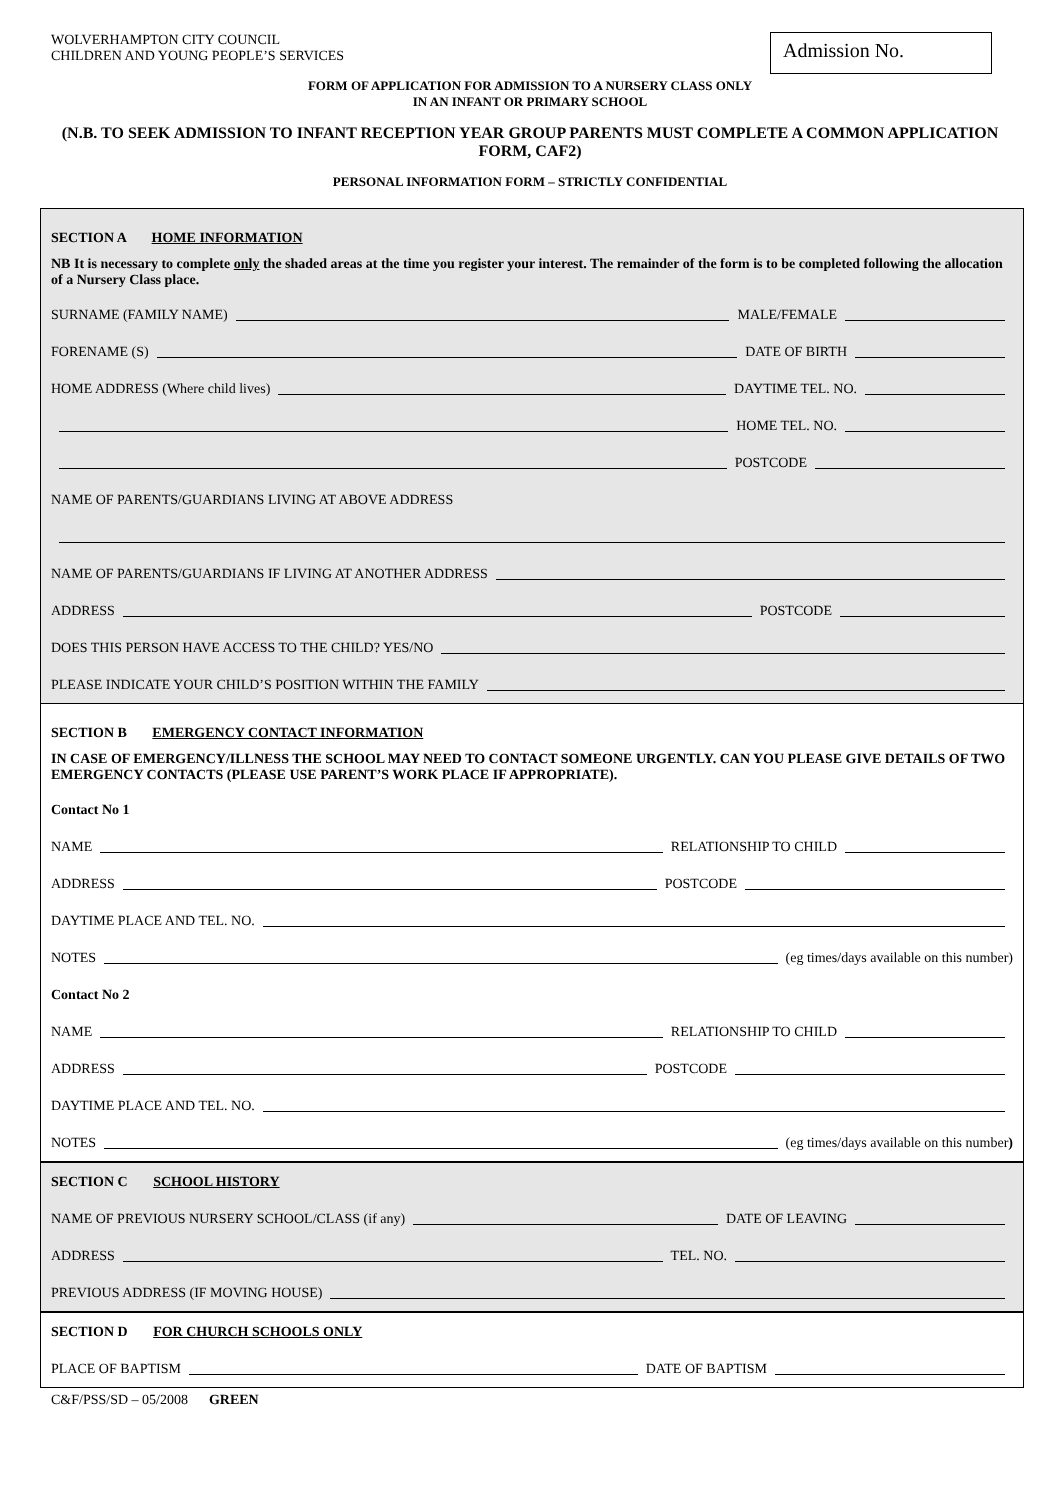WOLVERHAMPTON CITY COUNCIL
CHILDREN AND YOUNG PEOPLE’S SERVICES
Admission No.
FORM OF APPLICATION FOR ADMISSION TO A NURSERY CLASS ONLY
IN AN INFANT OR PRIMARY SCHOOL
(N.B. TO SEEK ADMISSION TO INFANT RECEPTION YEAR GROUP PARENTS MUST COMPLETE A COMMON APPLICATION FORM, CAF2)
PERSONAL INFORMATION FORM – STRICTLY CONFIDENTIAL
SECTION A HOME INFORMATION
NB It is necessary to complete only the shaded areas at the time you register your interest. The remainder of the form is to be completed following the allocation of a Nursery Class place.
SURNAME (FAMILY NAME) MALE/FEMALE
FORENAME (S) DATE OF BIRTH
HOME ADDRESS (Where child lives) DAYTIME TEL. NO.
HOME TEL. NO.
POSTCODE
NAME OF PARENTS/GUARDIANS LIVING AT ABOVE ADDRESS
NAME OF PARENTS/GUARDIANS IF LIVING AT ANOTHER ADDRESS
ADDRESS POSTCODE
DOES THIS PERSON HAVE ACCESS TO THE CHILD? YES/NO
PLEASE INDICATE YOUR CHILD’S POSITION WITHIN THE FAMILY
SECTION B EMERGENCY CONTACT INFORMATION
IN CASE OF EMERGENCY/ILLNESS THE SCHOOL MAY NEED TO CONTACT SOMEONE URGENTLY. CAN YOU PLEASE GIVE DETAILS OF TWO EMERGENCY CONTACTS (PLEASE USE PARENT’S WORK PLACE IF APPROPRIATE).
Contact No 1
NAME RELATIONSHIP TO CHILD
ADDRESS POSTCODE
DAYTIME PLACE AND TEL. NO.
NOTES (eg times/days available on this number)
Contact No 2
NAME RELATIONSHIP TO CHILD
ADDRESS POSTCODE
DAYTIME PLACE AND TEL. NO.
NOTES (eg times/days available on this number)
SECTION C SCHOOL HISTORY
NAME OF PREVIOUS NURSERY SCHOOL/CLASS (if any) DATE OF LEAVING
ADDRESS TEL. NO.
PREVIOUS ADDRESS (IF MOVING HOUSE)
SECTION D FOR CHURCH SCHOOLS ONLY
PLACE OF BAPTISM DATE OF BAPTISM
C&F/PSS/SD – 05/2008 GREEN